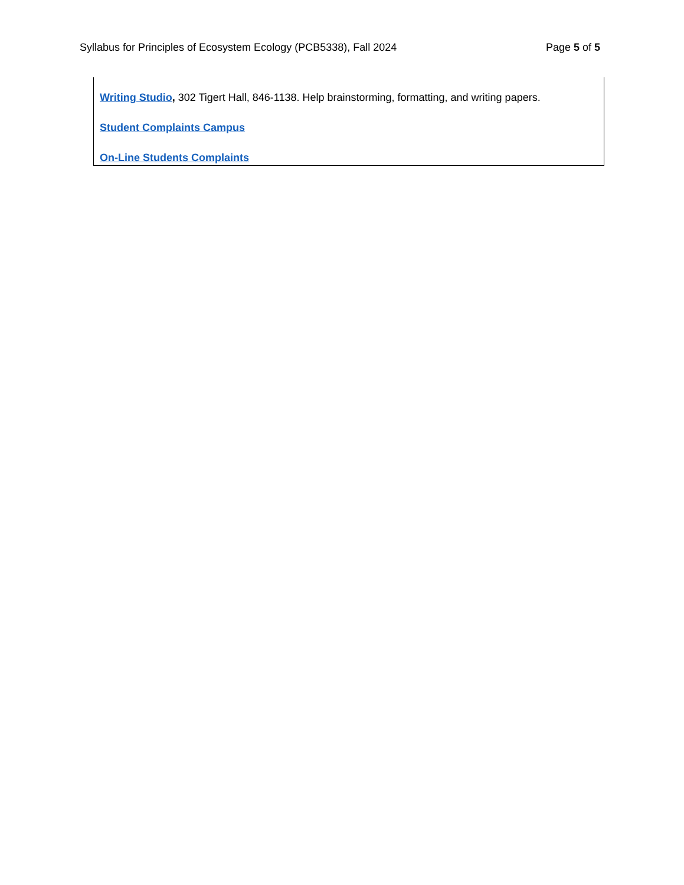Syllabus for Principles of Ecosystem Ecology (PCB5338), Fall 2024 Page 5 of 5
Writing Studio, 302 Tigert Hall, 846-1138. Help brainstorming, formatting, and writing papers.
Student Complaints Campus
On-Line Students Complaints